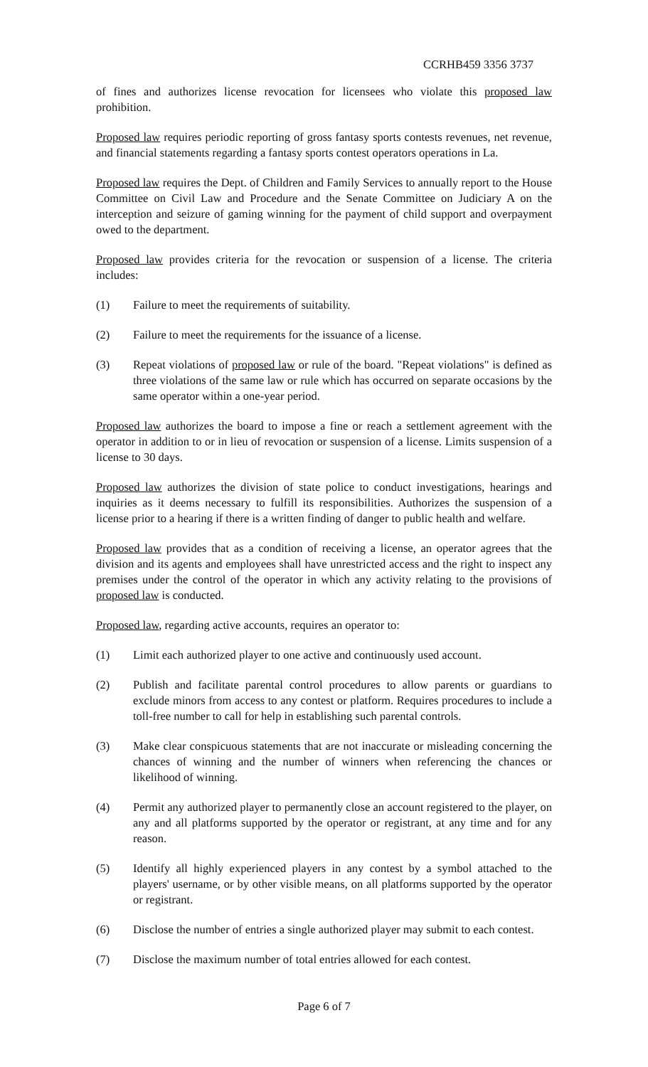CCRHB459 3356 3737
of fines and authorizes license revocation for licensees who violate this proposed law prohibition.
Proposed law requires periodic reporting of gross fantasy sports contests revenues, net revenue, and financial statements regarding a fantasy sports contest operators operations in La.
Proposed law requires the Dept. of Children and Family Services to annually report to the House Committee on Civil Law and Procedure and the Senate Committee on Judiciary A on the interception and seizure of gaming winning for the payment of child support and overpayment owed to the department.
Proposed law provides criteria for the revocation or suspension of a license. The criteria includes:
(1) Failure to meet the requirements of suitability.
(2) Failure to meet the requirements for the issuance of a license.
(3) Repeat violations of proposed law or rule of the board. "Repeat violations" is defined as three violations of the same law or rule which has occurred on separate occasions by the same operator within a one-year period.
Proposed law authorizes the board to impose a fine or reach a settlement agreement with the operator in addition to or in lieu of revocation or suspension of a license. Limits suspension of a license to 30 days.
Proposed law authorizes the division of state police to conduct investigations, hearings and inquiries as it deems necessary to fulfill its responsibilities. Authorizes the suspension of a license prior to a hearing if there is a written finding of danger to public health and welfare.
Proposed law provides that as a condition of receiving a license, an operator agrees that the division and its agents and employees shall have unrestricted access and the right to inspect any premises under the control of the operator in which any activity relating to the provisions of proposed law is conducted.
Proposed law, regarding active accounts, requires an operator to:
(1) Limit each authorized player to one active and continuously used account.
(2) Publish and facilitate parental control procedures to allow parents or guardians to exclude minors from access to any contest or platform. Requires procedures to include a toll-free number to call for help in establishing such parental controls.
(3) Make clear conspicuous statements that are not inaccurate or misleading concerning the chances of winning and the number of winners when referencing the chances or likelihood of winning.
(4) Permit any authorized player to permanently close an account registered to the player, on any and all platforms supported by the operator or registrant, at any time and for any reason.
(5) Identify all highly experienced players in any contest by a symbol attached to the players' username, or by other visible means, on all platforms supported by the operator or registrant.
(6) Disclose the number of entries a single authorized player may submit to each contest.
(7) Disclose the maximum number of total entries allowed for each contest.
Page 6 of 7